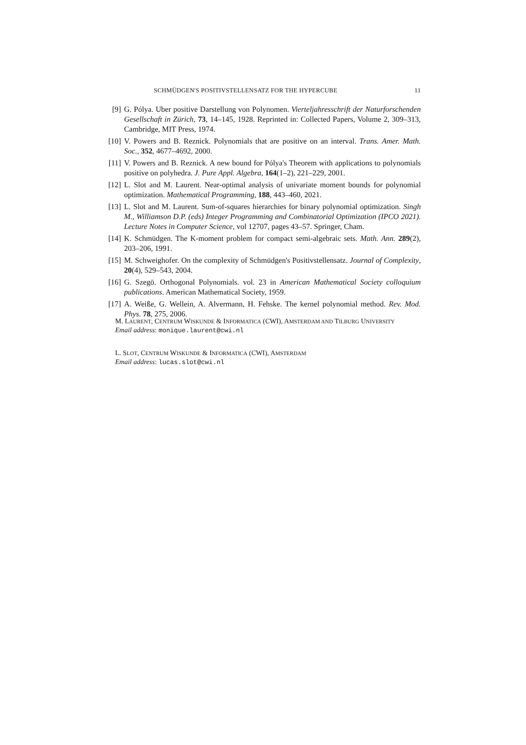SCHMÜDGEN'S POSITIVSTELLENSATZ FOR THE HYPERCUBE 11
[9] G. Pólya. Uber positive Darstellung von Polynomen. Vierteljahresschrift der Naturforschenden Gesellschaft in Zürich, 73, 14–145, 1928. Reprinted in: Collected Papers, Volume 2, 309–313, Cambridge, MIT Press, 1974.
[10] V. Powers and B. Reznick. Polynomials that are positive on an interval. Trans. Amer. Math. Soc., 352, 4677–4692, 2000.
[11] V. Powers and B. Reznick. A new bound for Pólya's Theorem with applications to polynomials positive on polyhedra. J. Pure Appl. Algebra, 164(1–2), 221–229, 2001.
[12] L. Slot and M. Laurent. Near-optimal analysis of univariate moment bounds for polynomial optimization. Mathematical Programming, 188, 443–460, 2021.
[13] L. Slot and M. Laurent. Sum-of-squares hierarchies for binary polynomial optimization. Singh M., Williamson D.P. (eds) Integer Programming and Combinatorial Optimization (IPCO 2021). Lecture Notes in Computer Science, vol 12707, pages 43–57. Springer, Cham.
[14] K. Schmüdgen. The K-moment problem for compact semi-algebraic sets. Math. Ann. 289(2), 203–206, 1991.
[15] M. Schweighofer. On the complexity of Schmüdgen's Positivstellensatz. Journal of Complexity, 20(4), 529–543, 2004.
[16] G. Szegö. Orthogonal Polynomials. vol. 23 in American Mathematical Society colloquium publications. American Mathematical Society, 1959.
[17] A. Weiße, G. Wellein, A. Alvermann, H. Fehske. The kernel polynomial method. Rev. Mod. Phys. 78, 275, 2006.
M. LAURENT, CENTRUM WISKUNDE & INFORMATICA (CWI), AMSTERDAM AND TILBURG UNIVERSITY
Email address: monique.laurent@cwi.nl
L. SLOT, CENTRUM WISKUNDE & INFORMATICA (CWI), AMSTERDAM
Email address: lucas.slot@cwi.nl